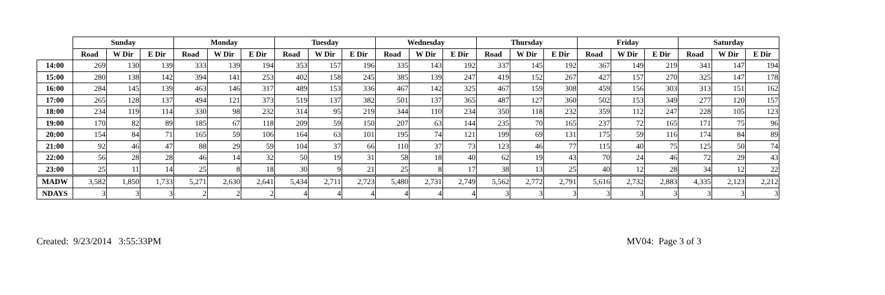| | Sunday | | | Monday | | | Tuesday | | | Wednesday | | | Thursday | | | Friday | | | Saturday | | |
| --- | --- | --- | --- | --- | --- | --- | --- | --- | --- | --- | --- | --- | --- | --- | --- | --- | --- | --- | --- | --- | --- |
| | Road | W Dir | E Dir | Road | W Dir | E Dir | Road | W Dir | E Dir | Road | W Dir | E Dir | Road | W Dir | E Dir | Road | W Dir | E Dir | Road | W Dir | E Dir |
| 14:00 | 269 | 130 | 139 | 333 | 139 | 194 | 353 | 157 | 196 | 335 | 143 | 192 | 337 | 145 | 192 | 367 | 149 | 219 | 341 | 147 | 194 |
| 15:00 | 280 | 138 | 142 | 394 | 141 | 253 | 402 | 158 | 245 | 385 | 139 | 247 | 419 | 152 | 267 | 427 | 157 | 270 | 325 | 147 | 178 |
| 16:00 | 284 | 145 | 139 | 463 | 146 | 317 | 489 | 153 | 336 | 467 | 142 | 325 | 467 | 159 | 308 | 459 | 156 | 303 | 313 | 151 | 162 |
| 17:00 | 265 | 128 | 137 | 494 | 121 | 373 | 519 | 137 | 382 | 501 | 137 | 365 | 487 | 127 | 360 | 502 | 153 | 349 | 277 | 120 | 157 |
| 18:00 | 234 | 119 | 114 | 330 | 98 | 232 | 314 | 95 | 219 | 344 | 110 | 234 | 350 | 118 | 232 | 359 | 112 | 247 | 228 | 105 | 123 |
| 19:00 | 170 | 82 | 89 | 185 | 67 | 118 | 209 | 59 | 150 | 207 | 63 | 144 | 235 | 70 | 165 | 237 | 72 | 165 | 171 | 75 | 96 |
| 20:00 | 154 | 84 | 71 | 165 | 59 | 106 | 164 | 63 | 101 | 195 | 74 | 121 | 199 | 69 | 131 | 175 | 59 | 116 | 174 | 84 | 89 |
| 21:00 | 92 | 46 | 47 | 88 | 29 | 59 | 104 | 37 | 66 | 110 | 37 | 73 | 123 | 46 | 77 | 115 | 40 | 75 | 125 | 50 | 74 |
| 22:00 | 56 | 28 | 28 | 46 | 14 | 32 | 50 | 19 | 31 | 58 | 18 | 40 | 62 | 19 | 43 | 70 | 24 | 46 | 72 | 29 | 43 |
| 23:00 | 25 | 11 | 14 | 25 | 8 | 18 | 30 | 9 | 21 | 25 | 8 | 17 | 38 | 13 | 25 | 40 | 12 | 28 | 34 | 12 | 22 |
| MADW | 3,582 | 1,850 | 1,733 | 5,271 | 2,630 | 2,641 | 5,434 | 2,711 | 2,723 | 5,480 | 2,731 | 2,749 | 5,562 | 2,772 | 2,791 | 5,616 | 2,732 | 2,883 | 4,335 | 2,123 | 2,212 |
| NDAYS | 3 | 3 | 3 | 2 | 2 | 2 | 4 | 4 | 4 | 4 | 4 | 4 | 3 | 3 | 3 | 3 | 3 | 3 | 3 | 3 | 3 |
Created: 9/23/2014 3:55:33PM MV04: Page 3 of 3